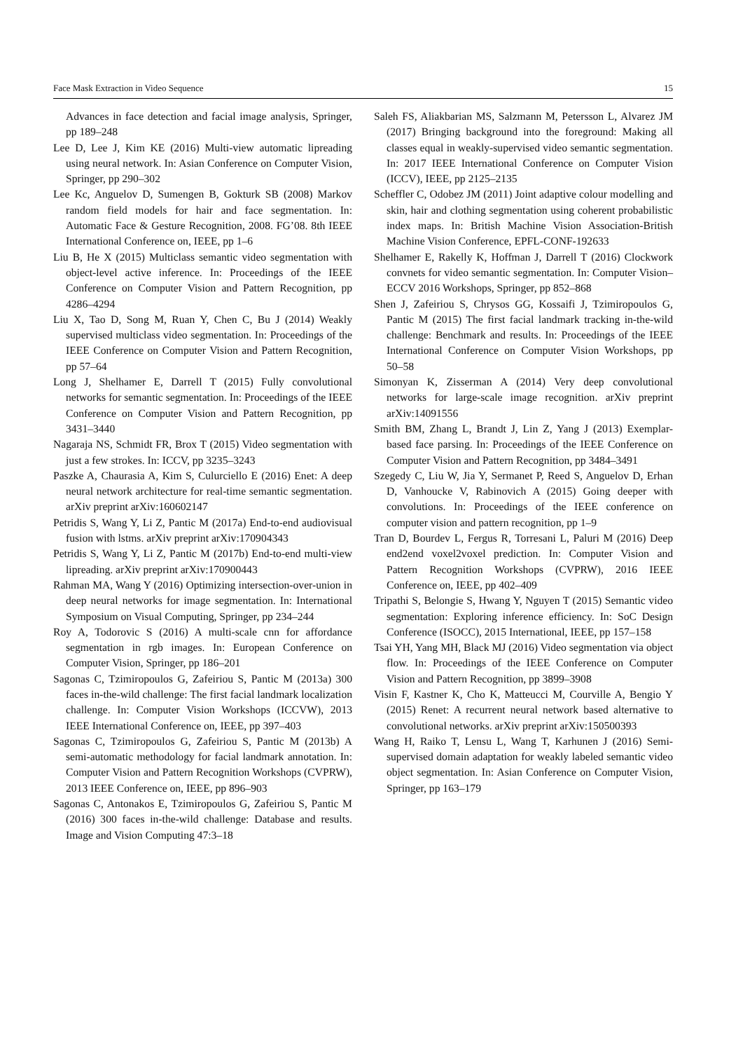Face Mask Extraction in Video Sequence 15
Advances in face detection and facial image analysis, Springer, pp 189–248
Lee D, Lee J, Kim KE (2016) Multi-view automatic lipreading using neural network. In: Asian Conference on Computer Vision, Springer, pp 290–302
Lee Kc, Anguelov D, Sumengen B, Gokturk SB (2008) Markov random field models for hair and face segmentation. In: Automatic Face & Gesture Recognition, 2008. FG’08. 8th IEEE International Conference on, IEEE, pp 1–6
Liu B, He X (2015) Multiclass semantic video segmentation with object-level active inference. In: Proceedings of the IEEE Conference on Computer Vision and Pattern Recognition, pp 4286–4294
Liu X, Tao D, Song M, Ruan Y, Chen C, Bu J (2014) Weakly supervised multiclass video segmentation. In: Proceedings of the IEEE Conference on Computer Vision and Pattern Recognition, pp 57–64
Long J, Shelhamer E, Darrell T (2015) Fully convolutional networks for semantic segmentation. In: Proceedings of the IEEE Conference on Computer Vision and Pattern Recognition, pp 3431–3440
Nagaraja NS, Schmidt FR, Brox T (2015) Video segmentation with just a few strokes. In: ICCV, pp 3235–3243
Paszke A, Chaurasia A, Kim S, Culurciello E (2016) Enet: A deep neural network architecture for real-time semantic segmentation. arXiv preprint arXiv:160602147
Petridis S, Wang Y, Li Z, Pantic M (2017a) End-to-end audiovisual fusion with lstms. arXiv preprint arXiv:170904343
Petridis S, Wang Y, Li Z, Pantic M (2017b) End-to-end multi-view lipreading. arXiv preprint arXiv:170900443
Rahman MA, Wang Y (2016) Optimizing intersection-over-union in deep neural networks for image segmentation. In: International Symposium on Visual Computing, Springer, pp 234–244
Roy A, Todorovic S (2016) A multi-scale cnn for affordance segmentation in rgb images. In: European Conference on Computer Vision, Springer, pp 186–201
Sagonas C, Tzimiropoulos G, Zafeiriou S, Pantic M (2013a) 300 faces in-the-wild challenge: The first facial landmark localization challenge. In: Computer Vision Workshops (ICCVW), 2013 IEEE International Conference on, IEEE, pp 397–403
Sagonas C, Tzimiropoulos G, Zafeiriou S, Pantic M (2013b) A semi-automatic methodology for facial landmark annotation. In: Computer Vision and Pattern Recognition Workshops (CVPRW), 2013 IEEE Conference on, IEEE, pp 896–903
Sagonas C, Antonakos E, Tzimiropoulos G, Zafeiriou S, Pantic M (2016) 300 faces in-the-wild challenge: Database and results. Image and Vision Computing 47:3–18
Saleh FS, Aliakbarian MS, Salzmann M, Petersson L, Alvarez JM (2017) Bringing background into the foreground: Making all classes equal in weakly-supervised video semantic segmentation. In: 2017 IEEE International Conference on Computer Vision (ICCV), IEEE, pp 2125–2135
Scheffler C, Odobez JM (2011) Joint adaptive colour modelling and skin, hair and clothing segmentation using coherent probabilistic index maps. In: British Machine Vision Association-British Machine Vision Conference, EPFL-CONF-192633
Shelhamer E, Rakelly K, Hoffman J, Darrell T (2016) Clockwork convnets for video semantic segmentation. In: Computer Vision–ECCV 2016 Workshops, Springer, pp 852–868
Shen J, Zafeiriou S, Chrysos GG, Kossaifi J, Tzimiropoulos G, Pantic M (2015) The first facial landmark tracking in-the-wild challenge: Benchmark and results. In: Proceedings of the IEEE International Conference on Computer Vision Workshops, pp 50–58
Simonyan K, Zisserman A (2014) Very deep convolutional networks for large-scale image recognition. arXiv preprint arXiv:14091556
Smith BM, Zhang L, Brandt J, Lin Z, Yang J (2013) Exemplar-based face parsing. In: Proceedings of the IEEE Conference on Computer Vision and Pattern Recognition, pp 3484–3491
Szegedy C, Liu W, Jia Y, Sermanet P, Reed S, Anguelov D, Erhan D, Vanhoucke V, Rabinovich A (2015) Going deeper with convolutions. In: Proceedings of the IEEE conference on computer vision and pattern recognition, pp 1–9
Tran D, Bourdev L, Fergus R, Torresani L, Paluri M (2016) Deep end2end voxel2voxel prediction. In: Computer Vision and Pattern Recognition Workshops (CVPRW), 2016 IEEE Conference on, IEEE, pp 402–409
Tripathi S, Belongie S, Hwang Y, Nguyen T (2015) Semantic video segmentation: Exploring inference efficiency. In: SoC Design Conference (ISOCC), 2015 International, IEEE, pp 157–158
Tsai YH, Yang MH, Black MJ (2016) Video segmentation via object flow. In: Proceedings of the IEEE Conference on Computer Vision and Pattern Recognition, pp 3899–3908
Visin F, Kastner K, Cho K, Matteucci M, Courville A, Bengio Y (2015) Renet: A recurrent neural network based alternative to convolutional networks. arXiv preprint arXiv:150500393
Wang H, Raiko T, Lensu L, Wang T, Karhunen J (2016) Semi-supervised domain adaptation for weakly labeled semantic video object segmentation. In: Asian Conference on Computer Vision, Springer, pp 163–179